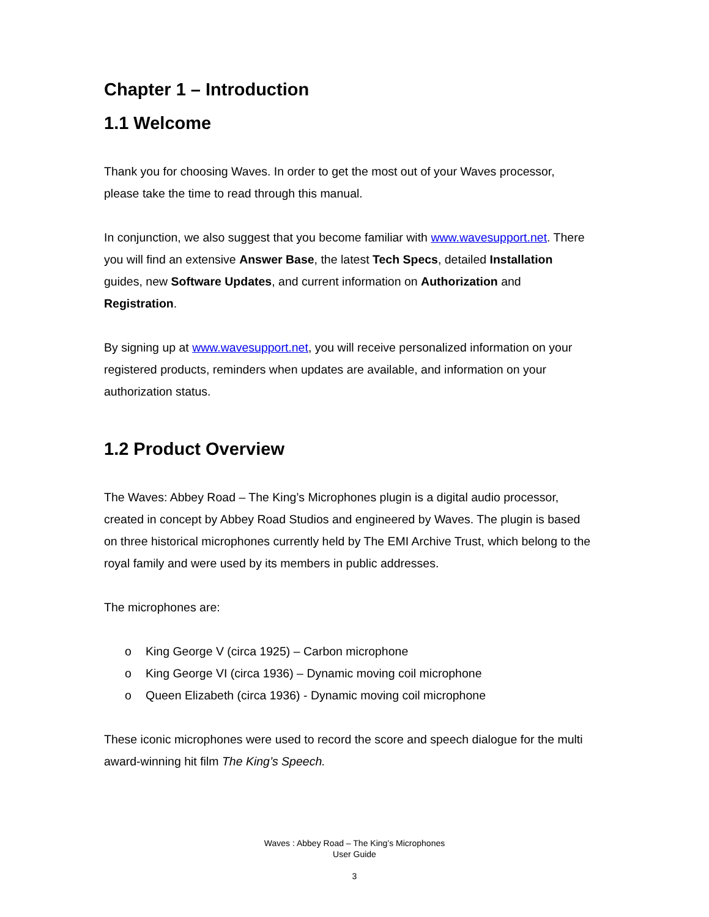Chapter 1 – Introduction
1.1 Welcome
Thank you for choosing Waves. In order to get the most out of your Waves processor, please take the time to read through this manual.
In conjunction, we also suggest that you become familiar with www.wavesupport.net. There you will find an extensive Answer Base, the latest Tech Specs, detailed Installation guides, new Software Updates, and current information on Authorization and Registration.
By signing up at www.wavesupport.net, you will receive personalized information on your registered products, reminders when updates are available, and information on your authorization status.
1.2 Product Overview
The Waves: Abbey Road – The King’s Microphones plugin is a digital audio processor, created in concept by Abbey Road Studios and engineered by Waves. The plugin is based on three historical microphones currently held by The EMI Archive Trust, which belong to the royal family and were used by its members in public addresses.
The microphones are:
o King George V (circa 1925) – Carbon microphone
o King George VI (circa 1936) – Dynamic moving coil microphone
o Queen Elizabeth (circa 1936) - Dynamic moving coil microphone
These iconic microphones were used to record the score and speech dialogue for the multi award-winning hit film The King’s Speech.
Waves : Abbey Road – The King’s Microphones
User Guide
3